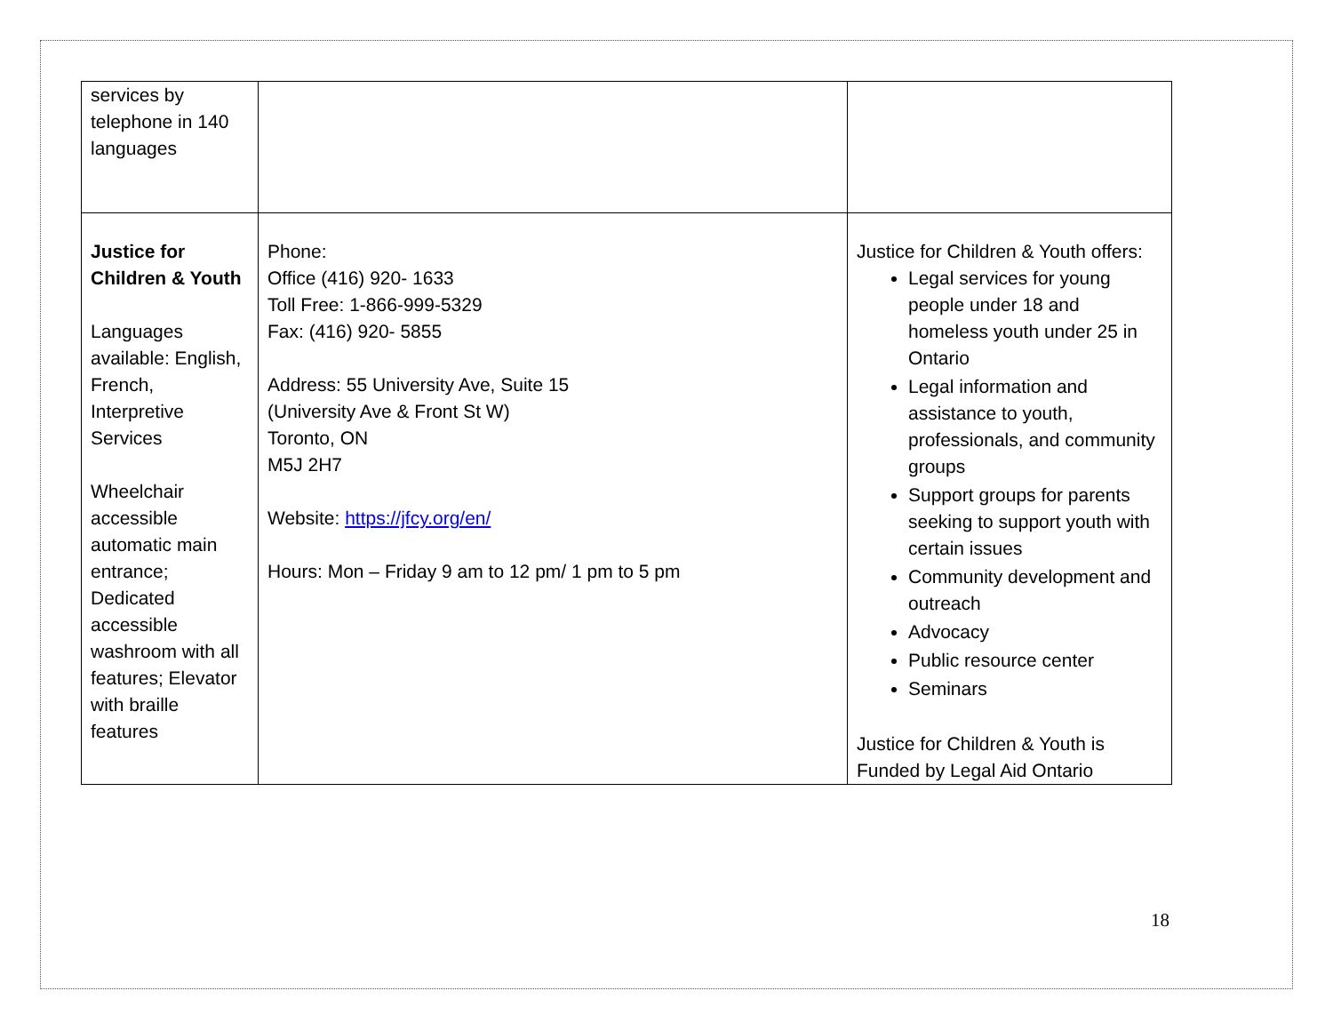| services by telephone in 140 languages | | |
| Justice for Children & Youth Languages available: English, French, Interpretive Services Wheelchair accessible automatic main entrance; Dedicated accessible washroom with all features; Elevator with braille features | Phone: Office (416) 920- 1633 Toll Free: 1-866-999-5329 Fax: (416) 920- 5855 Address: 55 University Ave, Suite 15 (University Ave & Front St W) Toronto, ON M5J 2H7 Website: https://jfcy.org/en/ Hours: Mon – Friday 9 am to 12 pm/ 1 pm to 5 pm | Justice for Children & Youth offers: Legal services for young people under 18 and homeless youth under 25 in Ontario Legal information and assistance to youth, professionals, and community groups Support groups for parents seeking to support youth with certain issues Community development and outreach Advocacy Public resource center Seminars Justice for Children & Youth is Funded by Legal Aid Ontario |
18